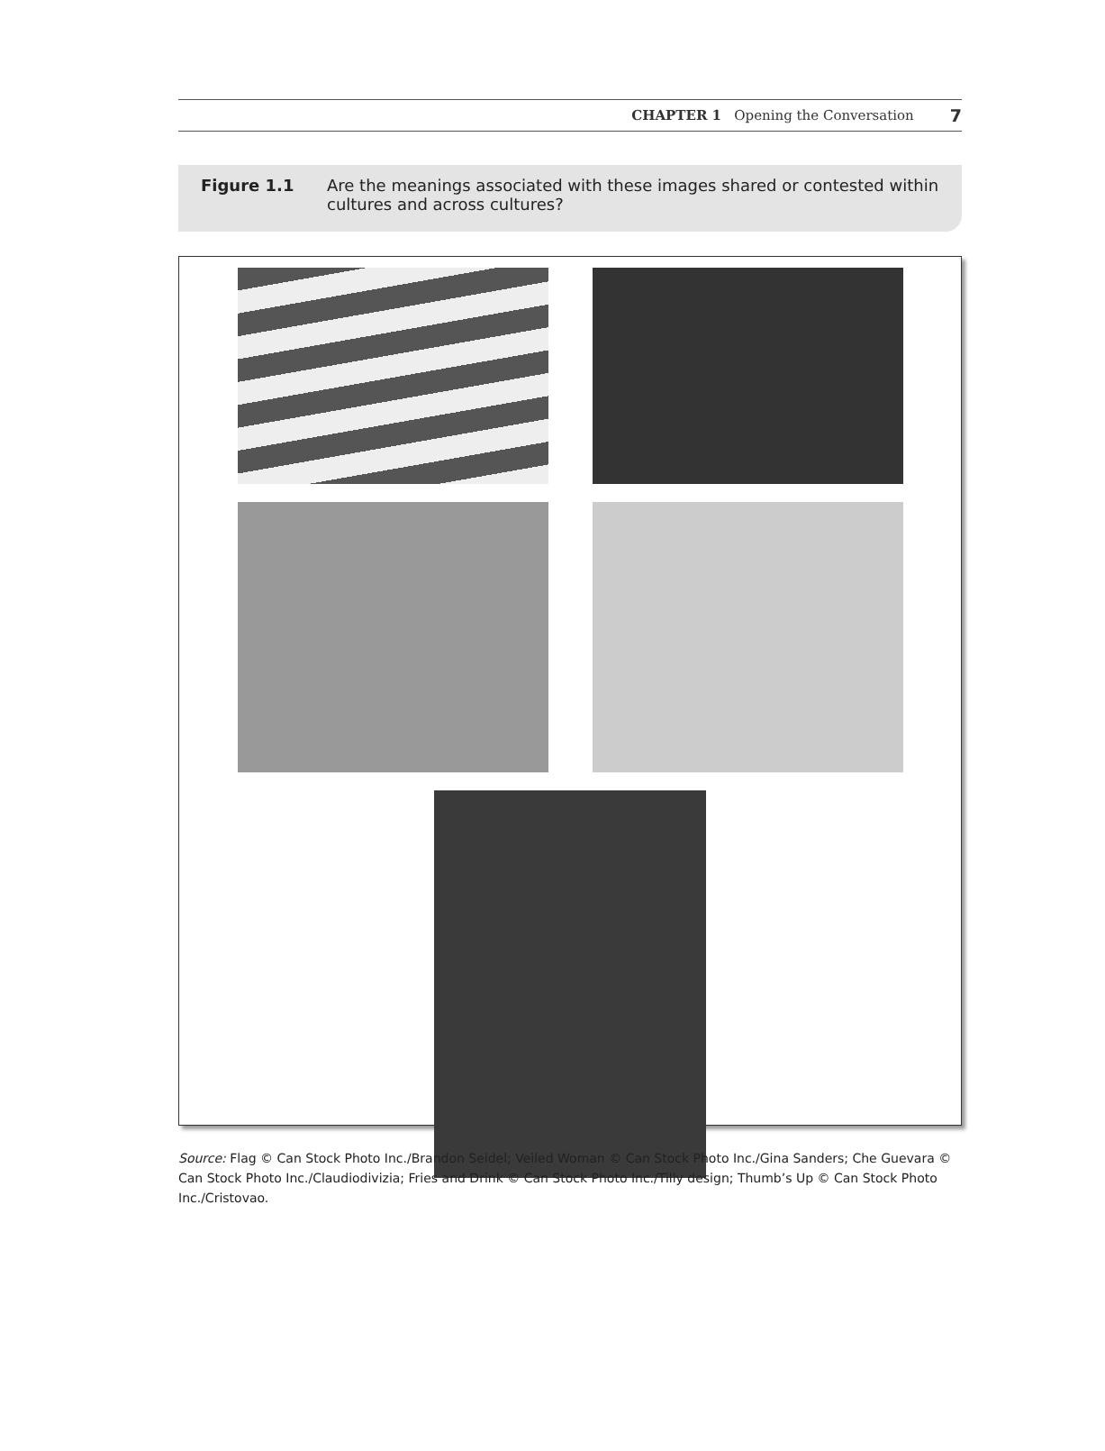CHAPTER 1 Opening the Conversation 7
Figure 1.1 Are the meanings associated with these images shared or contested within cultures and across cultures?
Source: Flag © Can Stock Photo Inc./Brandon Seidel; Veiled Woman © Can Stock Photo Inc./Gina Sanders; Che Guevara © Can Stock Photo Inc./Claudiodivizia; Fries and Drink © Can Stock Photo Inc./Tilly design; Thumb’s Up © Can Stock Photo Inc./Cristovao.